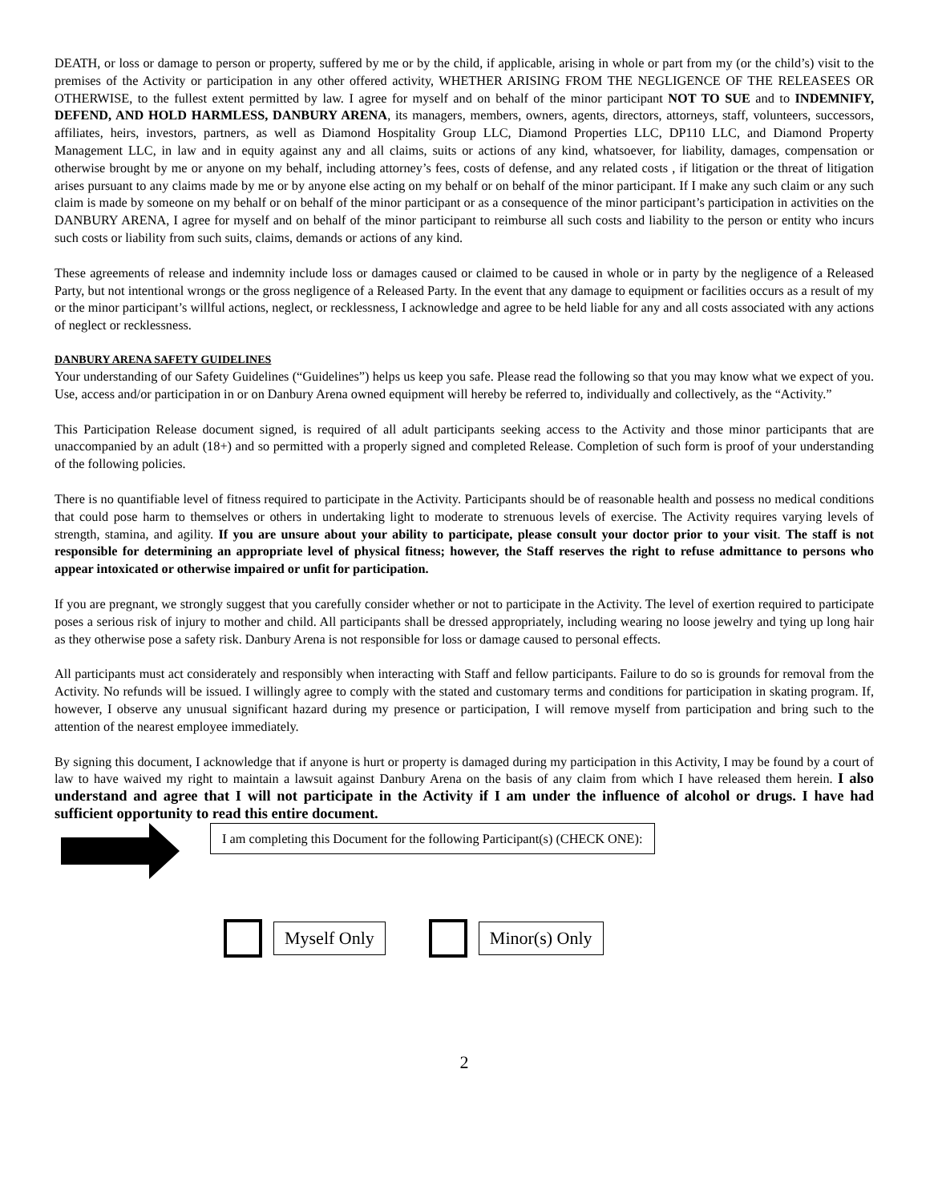DEATH, or loss or damage to person or property, suffered by me or by the child, if applicable, arising in whole or part from my (or the child’s) visit to the premises of the Activity or participation in any other offered activity, WHETHER ARISING FROM THE NEGLIGENCE OF THE RELEASEES OR OTHERWISE, to the fullest extent permitted by law. I agree for myself and on behalf of the minor participant NOT TO SUE and to INDEMNIFY, DEFEND, AND HOLD HARMLESS, DANBURY ARENA, its managers, members, owners, agents, directors, attorneys, staff, volunteers, successors, affiliates, heirs, investors, partners, as well as Diamond Hospitality Group LLC, Diamond Properties LLC, DP110 LLC, and Diamond Property Management LLC, in law and in equity against any and all claims, suits or actions of any kind, whatsoever, for liability, damages, compensation or otherwise brought by me or anyone on my behalf, including attorney’s fees, costs of defense, and any related costs , if litigation or the threat of litigation arises pursuant to any claims made by me or by anyone else acting on my behalf or on behalf of the minor participant. If I make any such claim or any such claim is made by someone on my behalf or on behalf of the minor participant or as a consequence of the minor participant’s participation in activities on the DANBURY ARENA, I agree for myself and on behalf of the minor participant to reimburse all such costs and liability to the person or entity who incurs such costs or liability from such suits, claims, demands or actions of any kind.
These agreements of release and indemnity include loss or damages caused or claimed to be caused in whole or in party by the negligence of a Released Party, but not intentional wrongs or the gross negligence of a Released Party. In the event that any damage to equipment or facilities occurs as a result of my or the minor participant’s willful actions, neglect, or recklessness, I acknowledge and agree to be held liable for any and all costs associated with any actions of neglect or recklessness.
DANBURY ARENA SAFETY GUIDELINES
Your understanding of our Safety Guidelines (“Guidelines”) helps us keep you safe. Please read the following so that you may know what we expect of you. Use, access and/or participation in or on Danbury Arena owned equipment will hereby be referred to, individually and collectively, as the “Activity.”
This Participation Release document signed, is required of all adult participants seeking access to the Activity and those minor participants that are unaccompanied by an adult (18+) and so permitted with a properly signed and completed Release. Completion of such form is proof of your understanding of the following policies.
There is no quantifiable level of fitness required to participate in the Activity. Participants should be of reasonable health and possess no medical conditions that could pose harm to themselves or others in undertaking light to moderate to strenuous levels of exercise. The Activity requires varying levels of strength, stamina, and agility. If you are unsure about your ability to participate, please consult your doctor prior to your visit. The staff is not responsible for determining an appropriate level of physical fitness; however, the Staff reserves the right to refuse admittance to persons who appear intoxicated or otherwise impaired or unfit for participation.
If you are pregnant, we strongly suggest that you carefully consider whether or not to participate in the Activity. The level of exertion required to participate poses a serious risk of injury to mother and child. All participants shall be dressed appropriately, including wearing no loose jewelry and tying up long hair as they otherwise pose a safety risk. Danbury Arena is not responsible for loss or damage caused to personal effects.
All participants must act considerately and responsibly when interacting with Staff and fellow participants. Failure to do so is grounds for removal from the Activity. No refunds will be issued. I willingly agree to comply with the stated and customary terms and conditions for participation in skating program. If, however, I observe any unusual significant hazard during my presence or participation, I will remove myself from participation and bring such to the attention of the nearest employee immediately.
By signing this document, I acknowledge that if anyone is hurt or property is damaged during my participation in this Activity, I may be found by a court of law to have waived my right to maintain a lawsuit against Danbury Arena on the basis of any claim from which I have released them herein. I also understand and agree that I will not participate in the Activity if I am under the influence of alcohol or drugs. I have had sufficient opportunity to read this entire document.
I am completing this Document for the following Participant(s) (CHECK ONE):
Myself Only Minor(s) Only
2